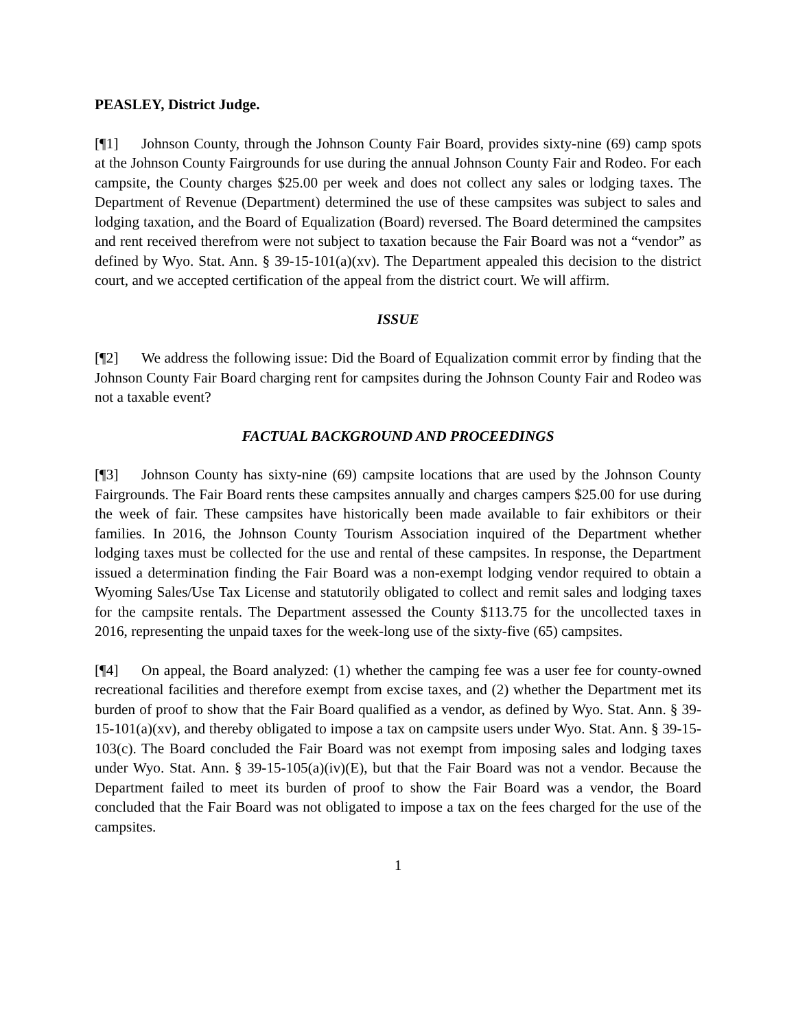PEASLEY, District Judge.
[¶1] Johnson County, through the Johnson County Fair Board, provides sixty-nine (69) camp spots at the Johnson County Fairgrounds for use during the annual Johnson County Fair and Rodeo. For each campsite, the County charges $25.00 per week and does not collect any sales or lodging taxes. The Department of Revenue (Department) determined the use of these campsites was subject to sales and lodging taxation, and the Board of Equalization (Board) reversed. The Board determined the campsites and rent received therefrom were not subject to taxation because the Fair Board was not a “vendor” as defined by Wyo. Stat. Ann. § 39-15-101(a)(xv). The Department appealed this decision to the district court, and we accepted certification of the appeal from the district court. We will affirm.
ISSUE
[¶2] We address the following issue: Did the Board of Equalization commit error by finding that the Johnson County Fair Board charging rent for campsites during the Johnson County Fair and Rodeo was not a taxable event?
FACTUAL BACKGROUND AND PROCEEDINGS
[¶3] Johnson County has sixty-nine (69) campsite locations that are used by the Johnson County Fairgrounds. The Fair Board rents these campsites annually and charges campers $25.00 for use during the week of fair. These campsites have historically been made available to fair exhibitors or their families. In 2016, the Johnson County Tourism Association inquired of the Department whether lodging taxes must be collected for the use and rental of these campsites. In response, the Department issued a determination finding the Fair Board was a non-exempt lodging vendor required to obtain a Wyoming Sales/Use Tax License and statutorily obligated to collect and remit sales and lodging taxes for the campsite rentals. The Department assessed the County $113.75 for the uncollected taxes in 2016, representing the unpaid taxes for the week-long use of the sixty-five (65) campsites.
[¶4] On appeal, the Board analyzed: (1) whether the camping fee was a user fee for county-owned recreational facilities and therefore exempt from excise taxes, and (2) whether the Department met its burden of proof to show that the Fair Board qualified as a vendor, as defined by Wyo. Stat. Ann. § 39-15-101(a)(xv), and thereby obligated to impose a tax on campsite users under Wyo. Stat. Ann. § 39-15-103(c). The Board concluded the Fair Board was not exempt from imposing sales and lodging taxes under Wyo. Stat. Ann. § 39-15-105(a)(iv)(E), but that the Fair Board was not a vendor. Because the Department failed to meet its burden of proof to show the Fair Board was a vendor, the Board concluded that the Fair Board was not obligated to impose a tax on the fees charged for the use of the campsites.
1